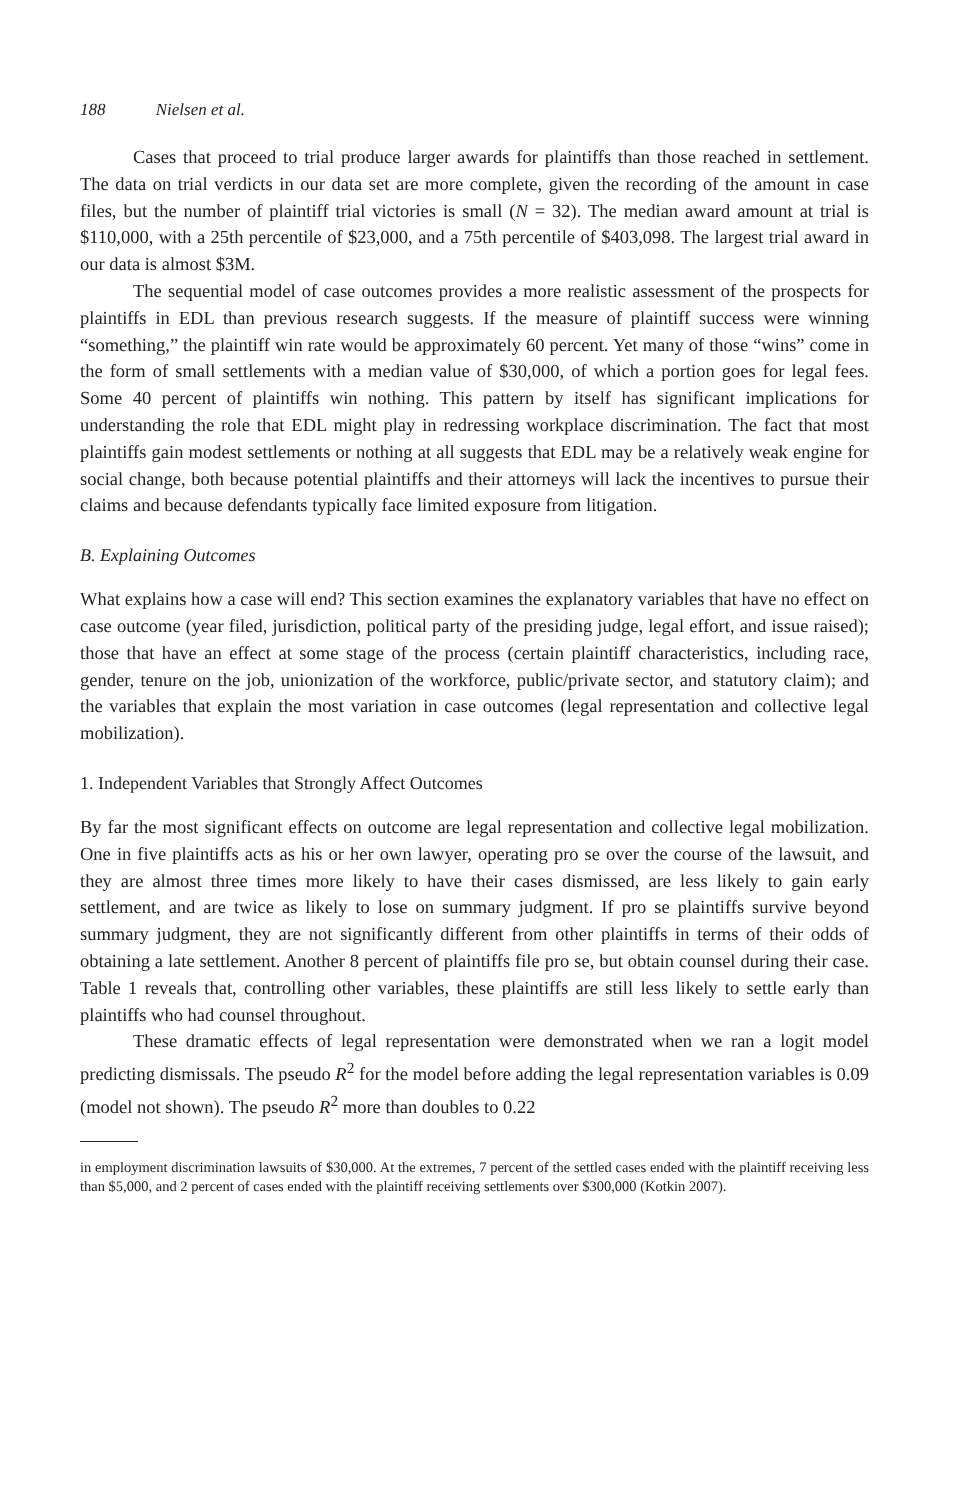188 Nielsen et al.
Cases that proceed to trial produce larger awards for plaintiffs than those reached in settlement. The data on trial verdicts in our data set are more complete, given the recording of the amount in case files, but the number of plaintiff trial victories is small (N = 32). The median award amount at trial is $110,000, with a 25th percentile of $23,000, and a 75th percentile of $403,098. The largest trial award in our data is almost $3M.
The sequential model of case outcomes provides a more realistic assessment of the prospects for plaintiffs in EDL than previous research suggests. If the measure of plaintiff success were winning “something,” the plaintiff win rate would be approximately 60 percent. Yet many of those “wins” come in the form of small settlements with a median value of $30,000, of which a portion goes for legal fees. Some 40 percent of plaintiffs win nothing. This pattern by itself has significant implications for understanding the role that EDL might play in redressing workplace discrimination. The fact that most plaintiffs gain modest settlements or nothing at all suggests that EDL may be a relatively weak engine for social change, both because potential plaintiffs and their attorneys will lack the incentives to pursue their claims and because defendants typically face limited exposure from litigation.
B. Explaining Outcomes
What explains how a case will end? This section examines the explanatory variables that have no effect on case outcome (year filed, jurisdiction, political party of the presiding judge, legal effort, and issue raised); those that have an effect at some stage of the process (certain plaintiff characteristics, including race, gender, tenure on the job, unionization of the workforce, public/private sector, and statutory claim); and the variables that explain the most variation in case outcomes (legal representation and collective legal mobilization).
1. Independent Variables that Strongly Affect Outcomes
By far the most significant effects on outcome are legal representation and collective legal mobilization. One in five plaintiffs acts as his or her own lawyer, operating pro se over the course of the lawsuit, and they are almost three times more likely to have their cases dismissed, are less likely to gain early settlement, and are twice as likely to lose on summary judgment. If pro se plaintiffs survive beyond summary judgment, they are not significantly different from other plaintiffs in terms of their odds of obtaining a late settlement. Another 8 percent of plaintiffs file pro se, but obtain counsel during their case. Table 1 reveals that, controlling other variables, these plaintiffs are still less likely to settle early than plaintiffs who had counsel throughout.
These dramatic effects of legal representation were demonstrated when we ran a logit model predicting dismissals. The pseudo R<sup>2</sup> for the model before adding the legal representation variables is 0.09 (model not shown). The pseudo R<sup>2</sup> more than doubles to 0.22
in employment discrimination lawsuits of $30,000. At the extremes, 7 percent of the settled cases ended with the plaintiff receiving less than $5,000, and 2 percent of cases ended with the plaintiff receiving settlements over $300,000 (Kotkin 2007).